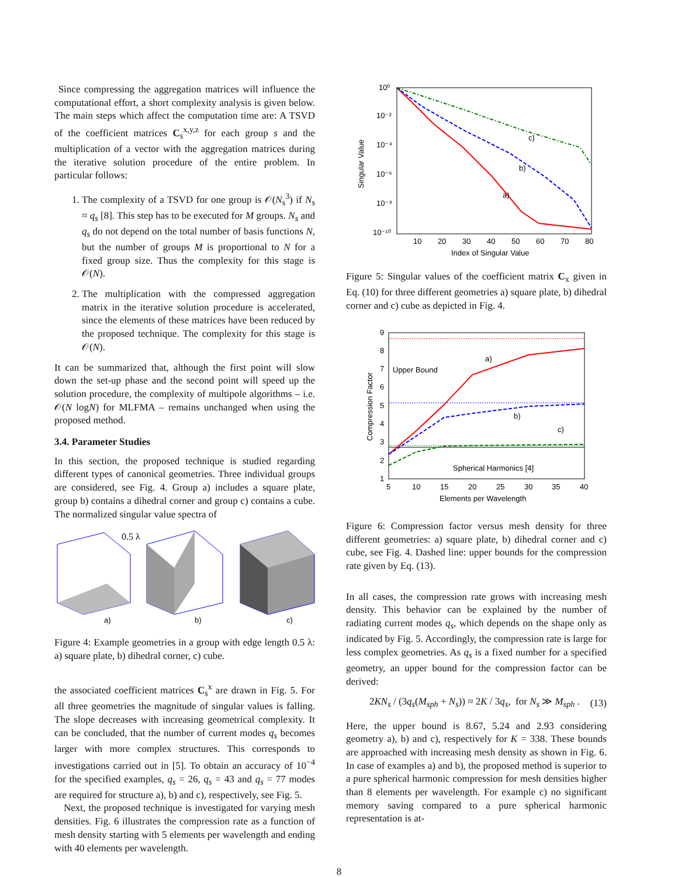Since compressing the aggregation matrices will influence the computational effort, a short complexity analysis is given below. The main steps which affect the computation time are: A TSVD of the coefficient matrices C<sub>s</sub><sup>x,y,z</sup> for each group s and the multiplication of a vector with the aggregation matrices during the iterative solution procedure of the entire problem. In particular follows:
1. The complexity of a TSVD for one group is 𝒪(N<sub>s</sub><sup>3</sup>) if N<sub>s</sub> ≈ q<sub>s</sub> [8]. This step has to be executed for M groups. N<sub>s</sub> and q<sub>s</sub> do not depend on the total number of basis functions N, but the number of groups M is proportional to N for a fixed group size. Thus the complexity for this stage is 𝒪(N).
2. The multiplication with the compressed aggregation matrix in the iterative solution procedure is accelerated, since the elements of these matrices have been reduced by the proposed technique. The complexity for this stage is 𝒪(N).
It can be summarized that, although the first point will slow down the set-up phase and the second point will speed up the solution procedure, the complexity of multipole algorithms – i.e. 𝒪(N logN) for MLFMA – remains unchanged when using the proposed method.
3.4. Parameter Studies
In this section, the proposed technique is studied regarding different types of canonical geometries. Three individual groups are considered, see Fig. 4. Group a) includes a square plate, group b) contains a dihedral corner and group c) contains a cube. The normalized singular value spectra of
0.5 λ
a)
b)
c)
Figure 4: Example geometries in a group with edge length 0.5 λ: a) square plate, b) dihedral corner, c) cube.
the associated coefficient matrices C<sub>s</sub><sup>x</sup> are drawn in Fig. 5. For all three geometries the magnitude of singular values is falling. The slope decreases with increasing geometrical complexity. It can be concluded, that the number of current modes q<sub>s</sub> becomes larger with more complex structures. This corresponds to investigations carried out in [5]. To obtain an accuracy of 10<sup>−4</sup> for the specified examples, q<sub>s</sub> = 26, q<sub>s</sub> = 43 and q<sub>s</sub> = 77 modes are required for structure a), b) and c), respectively, see Fig. 5.
Next, the proposed technique is investigated for varying mesh densities. Fig. 6 illustrates the compression rate as a function of mesh density starting with 5 elements per wavelength and ending with 40 elements per wavelength.
10⁰
10⁻²
10⁻⁴
10⁻⁶
10⁻⁸
10⁻¹⁰
10
20
30
40
50
60
70
80
Index of Singular Value
Singular Value
c)
b)
a)
Figure 5: Singular values of the coefficient matrix C<sub>x</sub> given in Eq. (10) for three different geometries a) square plate, b) dihedral corner and c) cube as depicted in Fig. 4.
9
8
7
6
5
4
3
2
1
5
10
15
20
25
30
35
40
Elements per Wavelength
Compression Factor
Upper Bound
a)
b)
c)
Spherical Harmonics [4]
Figure 6: Compression factor versus mesh density for three different geometries: a) square plate, b) dihedral corner and c) cube, see Fig. 4. Dashed line: upper bounds for the compression rate given by Eq. (13).
In all cases, the compression rate grows with increasing mesh density. This behavior can be explained by the number of radiating current modes q<sub>s</sub>, which depends on the shape only as indicated by Fig. 5. Accordingly, the compression rate is large for less complex geometries. As q<sub>s</sub> is a fixed number for a specified geometry, an upper bound for the compression factor can be derived:
2KN<sub>s</sub> / (3q<sub>s</sub>(M<sub>sph</sub> + N<sub>s</sub>)) ≈ 2K / 3q<sub>s</sub>, for N<sub>s</sub> ≫ M<sub>sph</sub> . (13)
Here, the upper bound is 8.67, 5.24 and 2.93 considering geometry a), b) and c), respectively for K = 338. These bounds are approached with increasing mesh density as shown in Fig. 6. In case of examples a) and b), the proposed method is superior to a pure spherical harmonic compression for mesh densities higher than 8 elements per wavelength. For example c) no significant memory saving compared to a pure spherical harmonic representation is at-
8